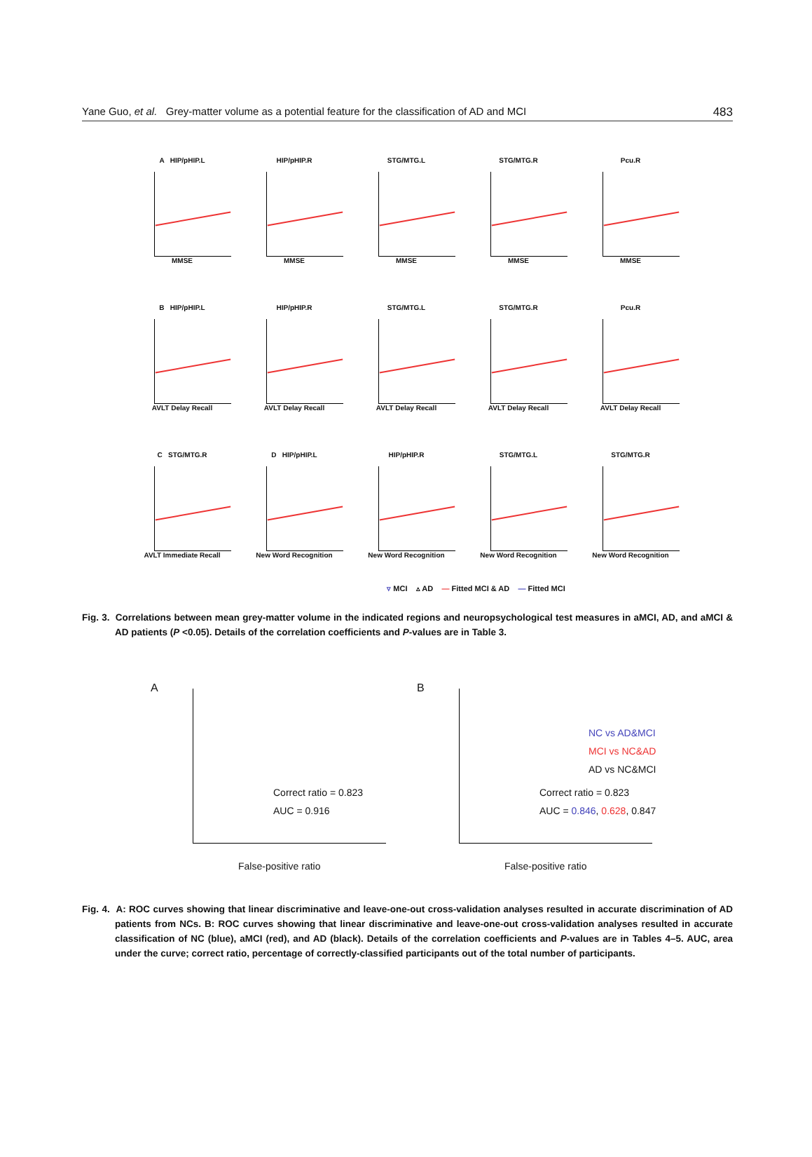Yane Guo, et al. Grey-matter volume as a potential feature for the classification of AD and MCI 483
A HIP/pHIP.L
MMSE
HIP/pHIP.R
MMSE
STG/MTG.L
MMSE
STG/MTG.R
MMSE
Pcu.R
MMSE
B HIP/pHIP.L
AVLT Delay Recall
HIP/pHIP.R
AVLT Delay Recall
STG/MTG.L
AVLT Delay Recall
STG/MTG.R
AVLT Delay Recall
Pcu.R
AVLT Delay Recall
C STG/MTG.R
AVLT Immediate Recall
D HIP/pHIP.L
New Word Recognition
HIP/pHIP.R
New Word Recognition
STG/MTG.L
New Word Recognition
STG/MTG.R
New Word Recognition
▿ MCI ▵ AD — Fitted MCI & AD — Fitted MCI
Fig. 3. Correlations between mean grey-matter volume in the indicated regions and neuropsychological test measures in aMCI, AD, and aMCI & AD patients (P <0.05). Details of the correlation coefficients and P-values are in Table 3.
A
Correct ratio = 0.823
AUC = 0.916
False-positive ratio
B
NC vs AD&MCI
MCI vs NC&AD
AD vs NC&MCI
Correct ratio = 0.823
AUC = 0.846, 0.628, 0.847
False-positive ratio
Fig. 4. A: ROC curves showing that linear discriminative and leave-one-out cross-validation analyses resulted in accurate discrimination of AD patients from NCs. B: ROC curves showing that linear discriminative and leave-one-out cross-validation analyses resulted in accurate classification of NC (blue), aMCI (red), and AD (black). Details of the correlation coefficients and P-values are in Tables 4–5. AUC, area under the curve; correct ratio, percentage of correctly-classified participants out of the total number of participants.